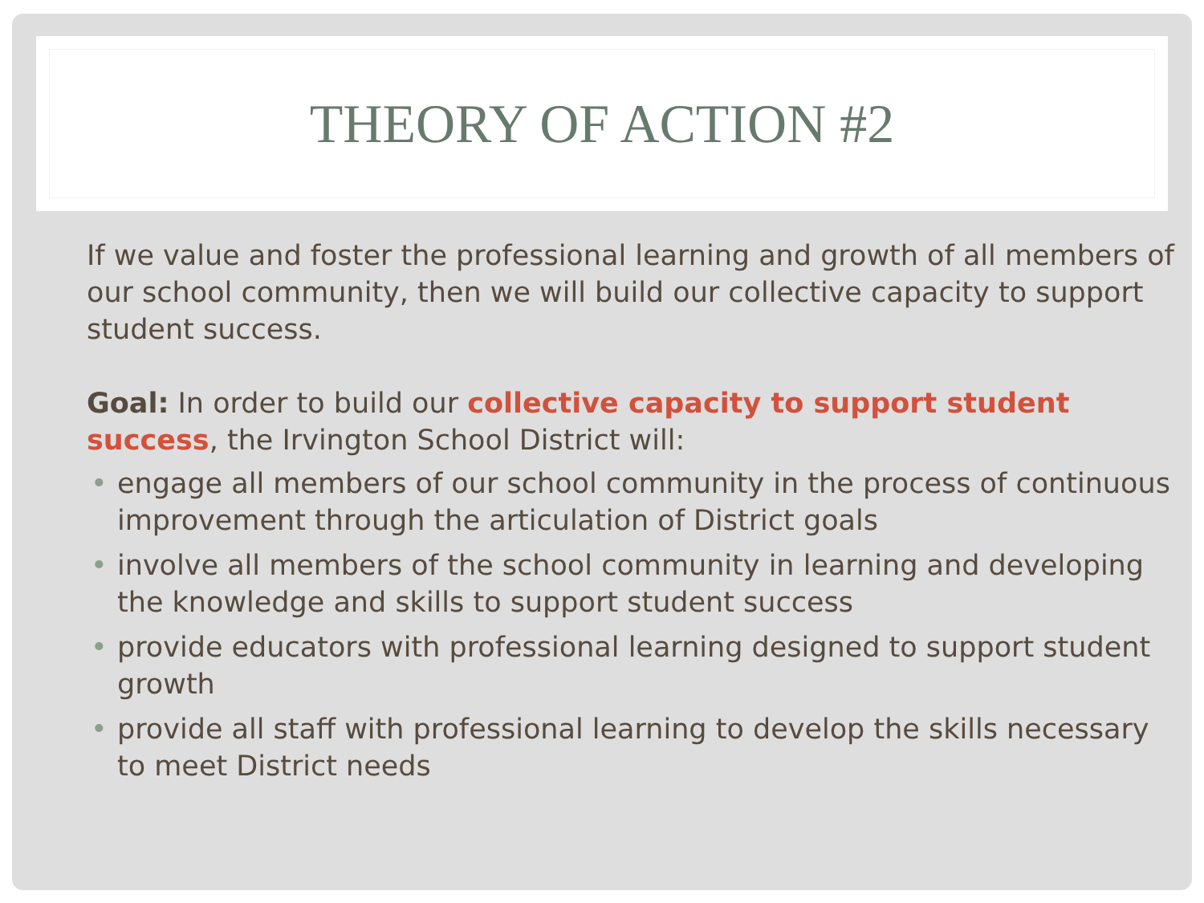THEORY OF ACTION #2
If we value and foster the professional learning and growth of all members of our school community, then we will build our collective capacity to support student success.
Goal: In order to build our collective capacity to support student success, the Irvington School District will:
• engage all members of our school community in the process of continuous improvement through the articulation of District goals
• involve all members of the school community in learning and developing the knowledge and skills to support student success
• provide educators with professional learning designed to support student growth
• provide all staff with professional learning to develop the skills necessary to meet District needs